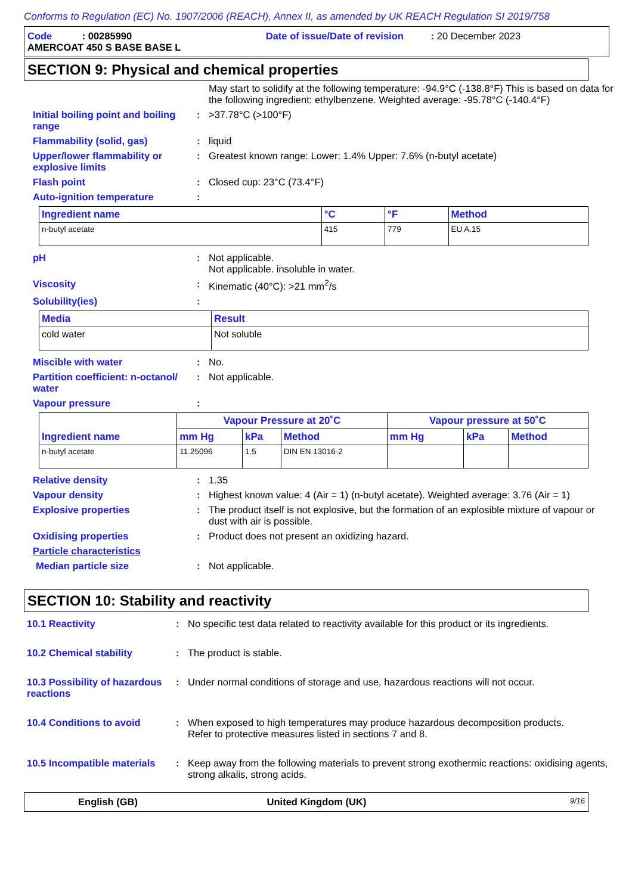Conforms to Regulation (EC) No. 1907/2006 (REACH), Annex II, as amended by UK REACH Regulation SI 2019/758
Code : 00285990 Date of issue/Date of revision : 20 December 2023
AMERCOAT 450 S BASE BASE L
SECTION 9: Physical and chemical properties
May start to solidify at the following temperature: -94.9°C (-138.8°F) This is based on data for the following ingredient: ethylbenzene. Weighted average: -95.78°C (-140.4°F)
Initial boiling point and boiling range
: >37.78°C (>100°F)
Flammability (solid, gas) : liquid
Upper/lower flammability or explosive limits
: Greatest known range: Lower: 1.4% Upper: 7.6% (n-butyl acetate)
Flash point : Closed cup: 23°C (73.4°F)
Auto-ignition temperature :
| Ingredient name | °C | °F | Method |
| --- | --- | --- | --- |
| n-butyl acetate | 415 | 779 | EU A.15 |
pH : Not applicable.
Not applicable. insoluble in water.
Viscosity : Kinematic (40°C): >21 mm<sup>2</sup>/s
Solubility(ies) :
| Media | Result |
| --- | --- |
| cold water | Not soluble |
Miscible with water : No.
Partition coefficient: n-octanol/ water
: Not applicable.
Vapour pressure :
| Ingredient name | Vapour Pressure at 20˚C | | | Vapour pressure at 50˚C | | |
| --- | --- | --- | --- | --- | --- | --- |
| | mm Hg | kPa | Method | mm Hg | kPa | Method |
| n-butyl acetate | 11.25096 | 1.5 | DIN EN 13016-2 | | | |
Relative density : 1.35
Vapour density : Highest known value: 4 (Air = 1) (n-butyl acetate). Weighted average: 3.76 (Air = 1)
Explosive properties : The product itself is not explosive, but the formation of an explosible mixture of vapour or dust with air is possible.
Oxidising properties : Product does not present an oxidizing hazard.
Particle characteristics
Median particle size : Not applicable.
SECTION 10: Stability and reactivity
10.1 Reactivity : No specific test data related to reactivity available for this product or its ingredients.
10.2 Chemical stability : The product is stable.
10.3 Possibility of hazardous reactions
: Under normal conditions of storage and use, hazardous reactions will not occur.
10.4 Conditions to avoid : When exposed to high temperatures may produce hazardous decomposition products.
Refer to protective measures listed in sections 7 and 8.
10.5 Incompatible materials
: Keep away from the following materials to prevent strong exothermic reactions: oxidising agents, strong alkalis, strong acids.
English (GB) United Kingdom (UK) 9/16